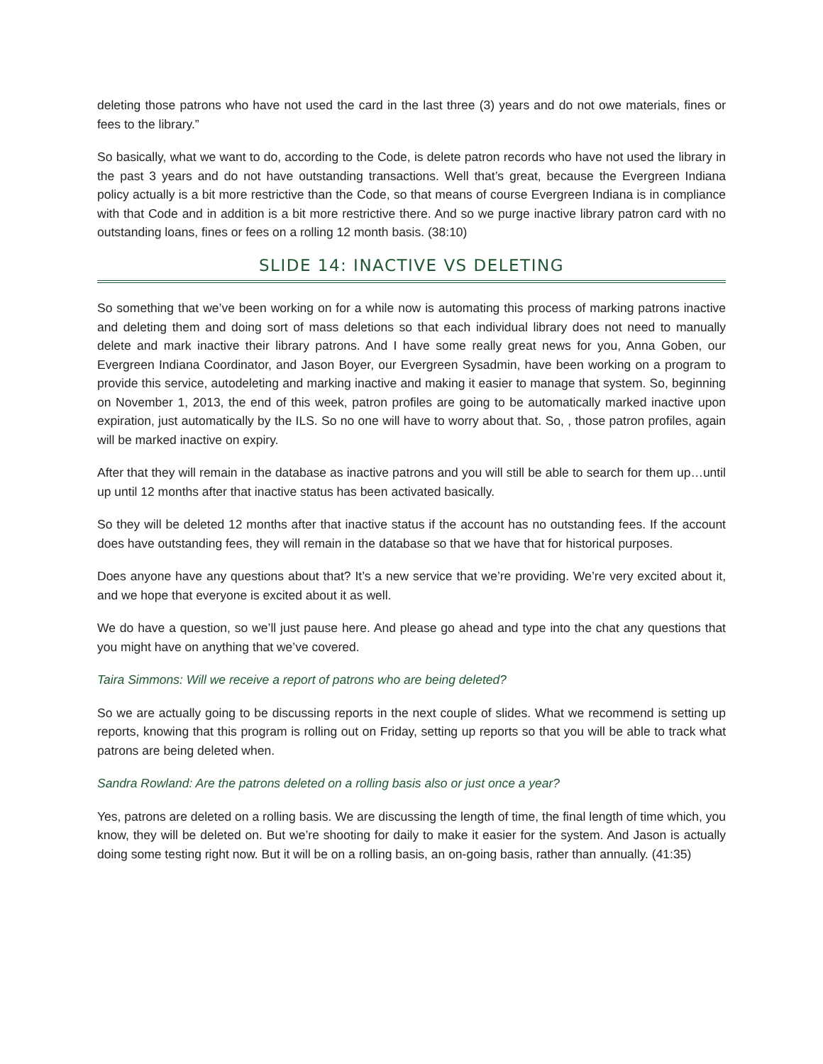deleting those patrons who have not used the card in the last three (3) years and do not owe materials, fines or fees to the library.”
So basically, what we want to do, according to the Code, is delete patron records who have not used the library in the past 3 years and do not have outstanding transactions. Well that’s great, because the Evergreen Indiana policy actually is a bit more restrictive than the Code, so that means of course Evergreen Indiana is in compliance with that Code and in addition is a bit more restrictive there. And so we purge inactive library patron card with no outstanding loans, fines or fees on a rolling 12 month basis. (38:10)
SLIDE 14: INACTIVE VS DELETING
So something that we’ve been working on for a while now is automating this process of marking patrons inactive and deleting them and doing sort of mass deletions so that each individual library does not need to manually delete and mark inactive their library patrons. And I have some really great news for you, Anna Goben, our Evergreen Indiana Coordinator, and Jason Boyer, our Evergreen Sysadmin, have been working on a program to provide this service, autodeleting and marking inactive and making it easier to manage that system. So, beginning on November 1, 2013, the end of this week, patron profiles are going to be automatically marked inactive upon expiration, just automatically by the ILS. So no one will have to worry about that. So, , those patron profiles, again will be marked inactive on expiry.
After that they will remain in the database as inactive patrons and you will still be able to search for them up…until up until 12 months after that inactive status has been activated basically.
So they will be deleted 12 months after that inactive status if the account has no outstanding fees. If the account does have outstanding fees, they will remain in the database so that we have that for historical purposes.
Does anyone have any questions about that? It’s a new service that we’re providing. We’re very excited about it, and we hope that everyone is excited about it as well.
We do have a question, so we’ll just pause here. And please go ahead and type into the chat any questions that you might have on anything that we’ve covered.
Taira Simmons: Will we receive a report of patrons who are being deleted?
So we are actually going to be discussing reports in the next couple of slides. What we recommend is setting up reports, knowing that this program is rolling out on Friday, setting up reports so that you will be able to track what patrons are being deleted when.
Sandra Rowland: Are the patrons deleted on a rolling basis also or just once a year?
Yes, patrons are deleted on a rolling basis. We are discussing the length of time, the final length of time which, you know, they will be deleted on. But we’re shooting for daily to make it easier for the system. And Jason is actually doing some testing right now. But it will be on a rolling basis, an on-going basis, rather than annually. (41:35)